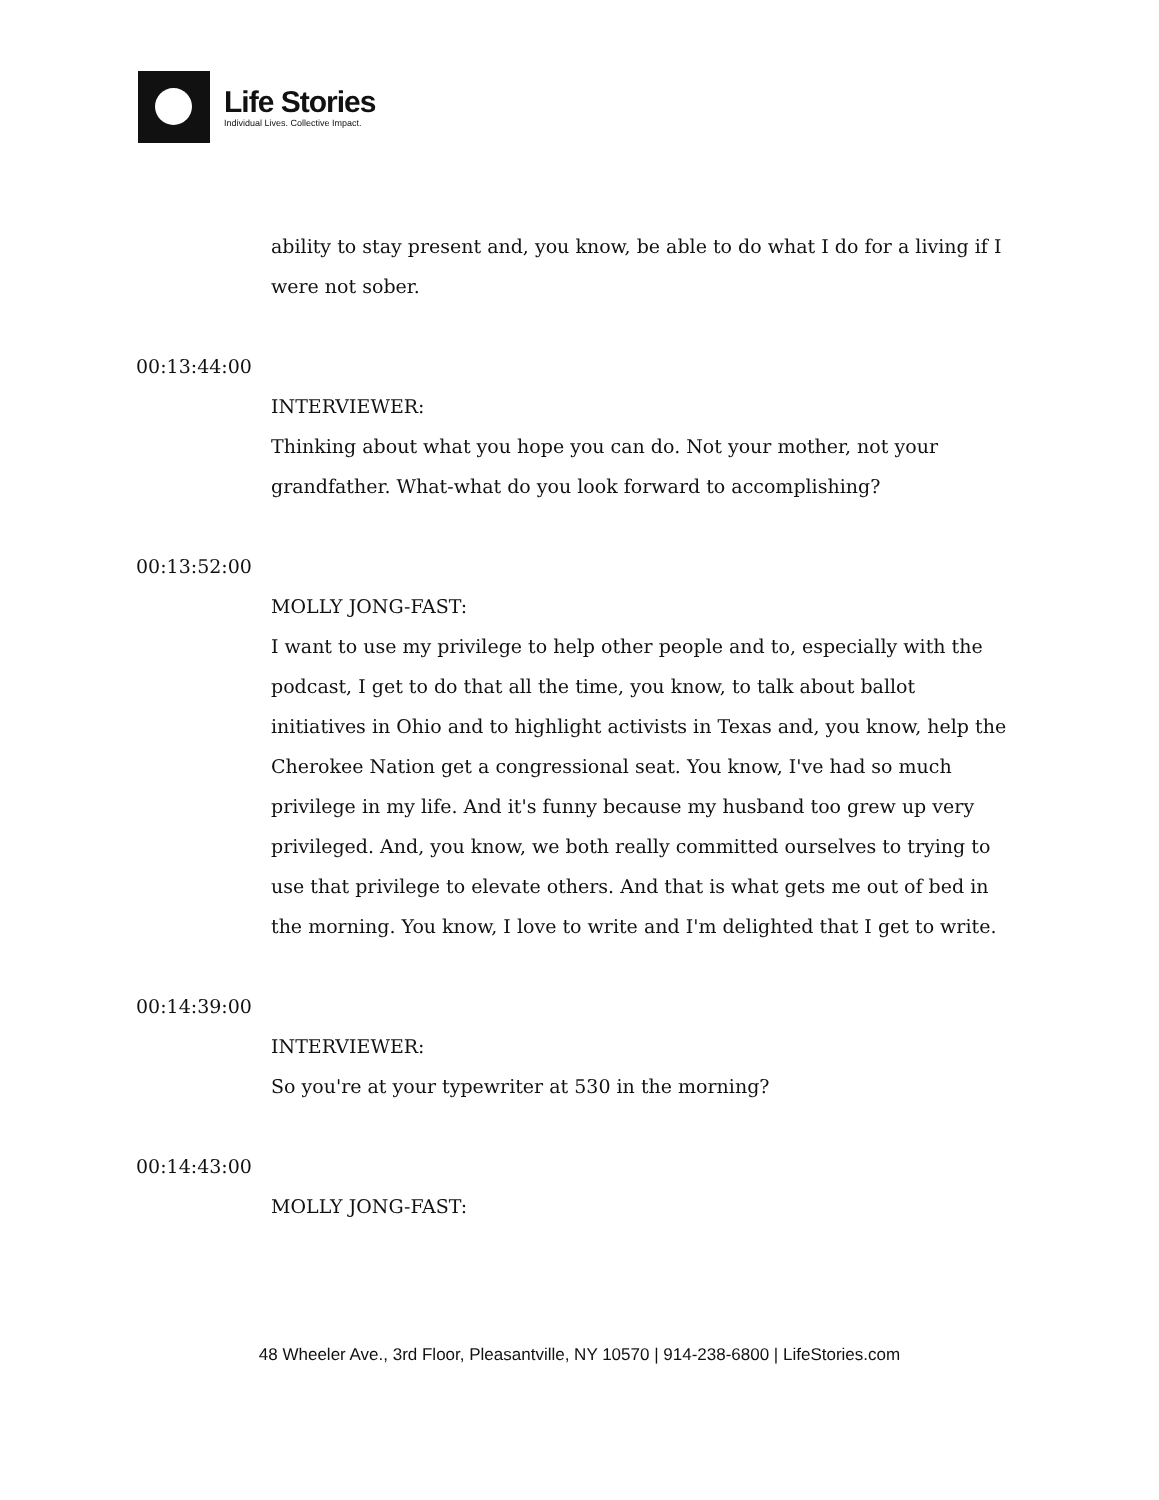Life Stories
Individual Lives. Collective Impact.
ability to stay present and, you know, be able to do what I do for a living if I were not sober.
00:13:44:00
INTERVIEWER:
Thinking about what you hope you can do. Not your mother, not your grandfather. What-what do you look forward to accomplishing?
00:13:52:00
MOLLY JONG-FAST:
I want to use my privilege to help other people and to, especially with the podcast, I get to do that all the time, you know, to talk about ballot initiatives in Ohio and to highlight activists in Texas and, you know, help the Cherokee Nation get a congressional seat. You know, I've had so much privilege in my life. And it's funny because my husband too grew up very privileged. And, you know, we both really committed ourselves to trying to use that privilege to elevate others. And that is what gets me out of bed in the morning. You know, I love to write and I'm delighted that I get to write.
00:14:39:00
INTERVIEWER:
So you're at your typewriter at 530 in the morning?
00:14:43:00
MOLLY JONG-FAST:
48 Wheeler Ave., 3rd Floor, Pleasantville, NY 10570 | 914-238-6800 | LifeStories.com